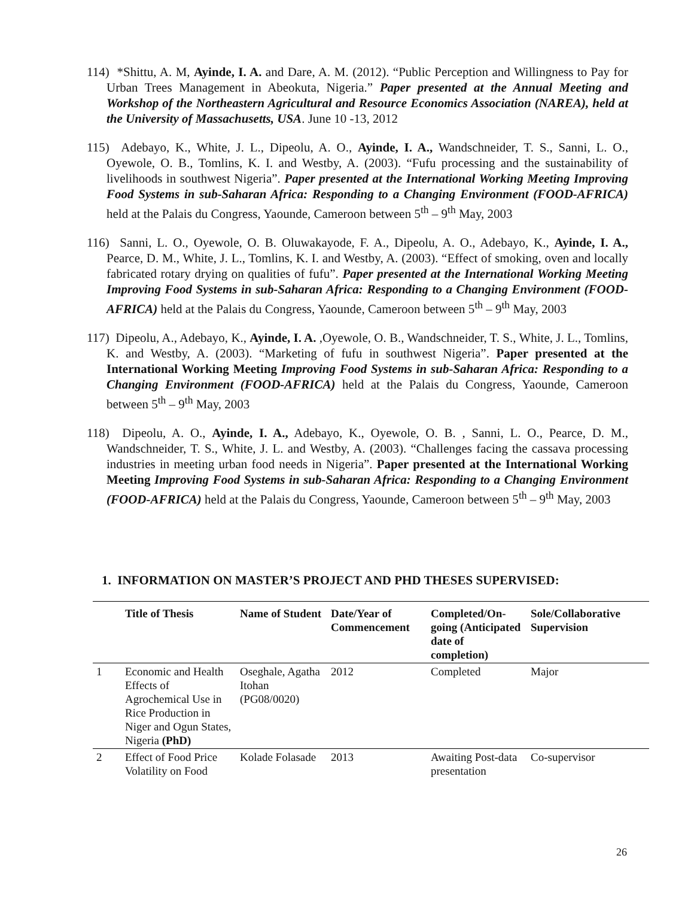114) *Shittu, A. M, Ayinde, I. A. and Dare, A. M. (2012). “Public Perception and Willingness to Pay for Urban Trees Management in Abeokuta, Nigeria.” Paper presented at the Annual Meeting and Workshop of the Northeastern Agricultural and Resource Economics Association (NAREA), held at the University of Massachusetts, USA. June 10 -13, 2012
115) Adebayo, K., White, J. L., Dipeolu, A. O., Ayinde, I. A., Wandschneider, T. S., Sanni, L. O., Oyewole, O. B., Tomlins, K. I. and Westby, A. (2003). “Fufu processing and the sustainability of livelihoods in southwest Nigeria”. Paper presented at the International Working Meeting Improving Food Systems in sub-Saharan Africa: Responding to a Changing Environment (FOOD-AFRICA) held at the Palais du Congress, Yaounde, Cameroon between 5<sup>th</sup> – 9<sup>th</sup> May, 2003
116) Sanni, L. O., Oyewole, O. B. Oluwakayode, F. A., Dipeolu, A. O., Adebayo, K., Ayinde, I. A., Pearce, D. M., White, J. L., Tomlins, K. I. and Westby, A. (2003). “Effect of smoking, oven and locally fabricated rotary drying on qualities of fufu”. Paper presented at the International Working Meeting Improving Food Systems in sub-Saharan Africa: Responding to a Changing Environment (FOOD-AFRICA) held at the Palais du Congress, Yaounde, Cameroon between 5<sup>th</sup> – 9<sup>th</sup> May, 2003
117) Dipeolu, A., Adebayo, K., Ayinde, I. A. ,Oyewole, O. B., Wandschneider, T. S., White, J. L., Tomlins, K. and Westby, A. (2003). “Marketing of fufu in southwest Nigeria”. Paper presented at the International Working Meeting Improving Food Systems in sub-Saharan Africa: Responding to a Changing Environment (FOOD-AFRICA) held at the Palais du Congress, Yaounde, Cameroon between 5<sup>th</sup> – 9<sup>th</sup> May, 2003
118) Dipeolu, A. O., Ayinde, I. A., Adebayo, K., Oyewole, O. B. , Sanni, L. O., Pearce, D. M., Wandschneider, T. S., White, J. L. and Westby, A. (2003). “Challenges facing the cassava processing industries in meeting urban food needs in Nigeria”. Paper presented at the International Working Meeting Improving Food Systems in sub-Saharan Africa: Responding to a Changing Environment (FOOD-AFRICA) held at the Palais du Congress, Yaounde, Cameroon between 5<sup>th</sup> – 9<sup>th</sup> May, 2003
1. INFORMATION ON MASTER’S PROJECT AND PHD THESES SUPERVISED:
| | Title of Thesis | Name of Student | Date/Year of Commencement | Completed/On-going (Anticipated date of completion) | Sole/Collaborative Supervision |
| --- | --- | --- | --- | --- | --- |
| 1 | Economic and Health Effects of Agrochemical Use in Rice Production in Niger and Ogun States, Nigeria (PhD) | Oseghale, Agatha Itohan (PG08/0020) | 2012 | Completed | Major |
| 2 | Effect of Food Price Volatility on Food | Kolade Folasade | 2013 | Awaiting Post-data presentation | Co-supervisor |
26